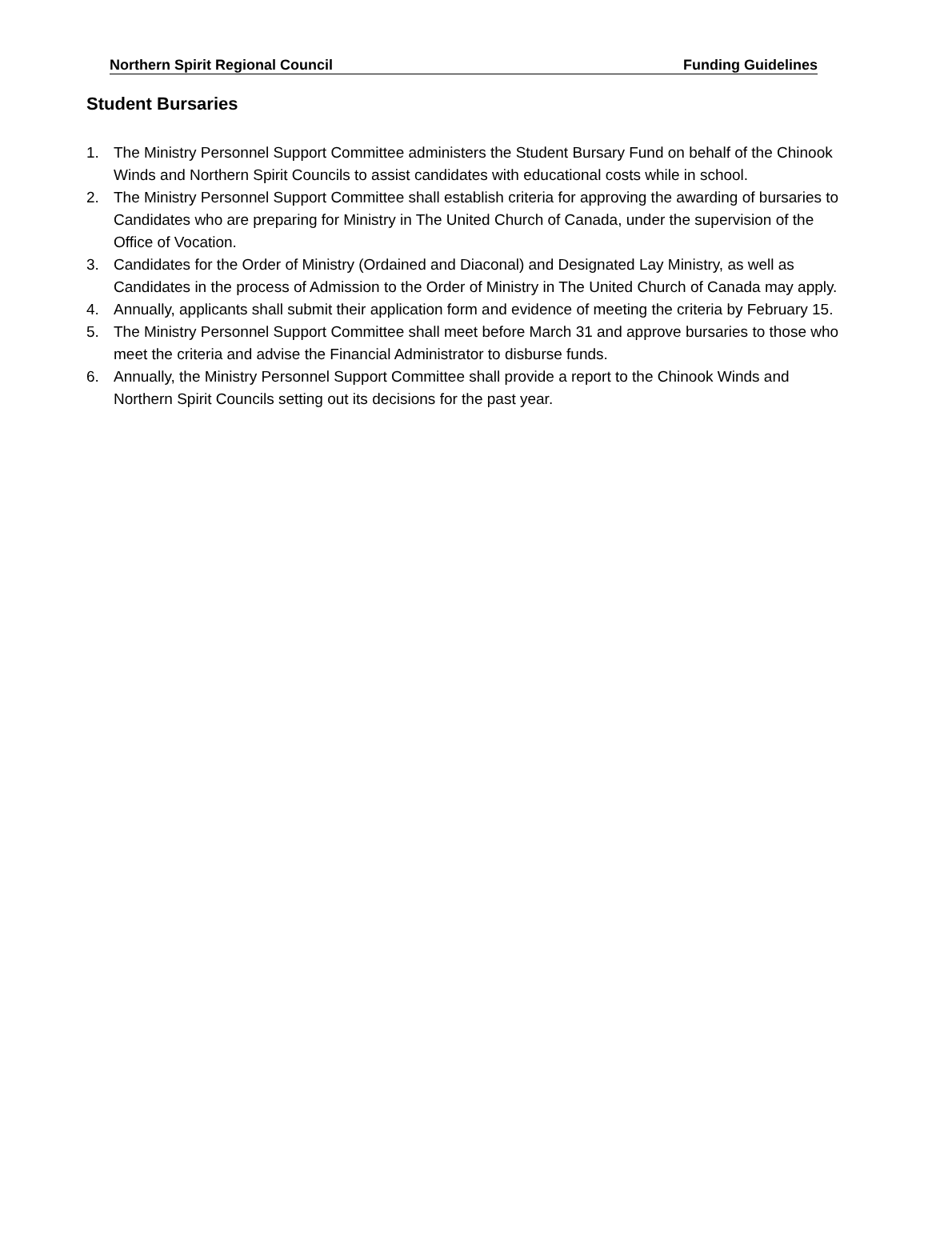Northern Spirit Regional Council Funding Guidelines
Student Bursaries
1. The Ministry Personnel Support Committee administers the Student Bursary Fund on behalf of the Chinook Winds and Northern Spirit Councils to assist candidates with educational costs while in school.
2. The Ministry Personnel Support Committee shall establish criteria for approving the awarding of bursaries to Candidates who are preparing for Ministry in The United Church of Canada, under the supervision of the Office of Vocation.
3. Candidates for the Order of Ministry (Ordained and Diaconal) and Designated Lay Ministry, as well as Candidates in the process of Admission to the Order of Ministry in The United Church of Canada may apply.
4. Annually, applicants shall submit their application form and evidence of meeting the criteria by February 15.
5. The Ministry Personnel Support Committee shall meet before March 31 and approve bursaries to those who meet the criteria and advise the Financial Administrator to disburse funds.
6. Annually, the Ministry Personnel Support Committee shall provide a report to the Chinook Winds and Northern Spirit Councils setting out its decisions for the past year.